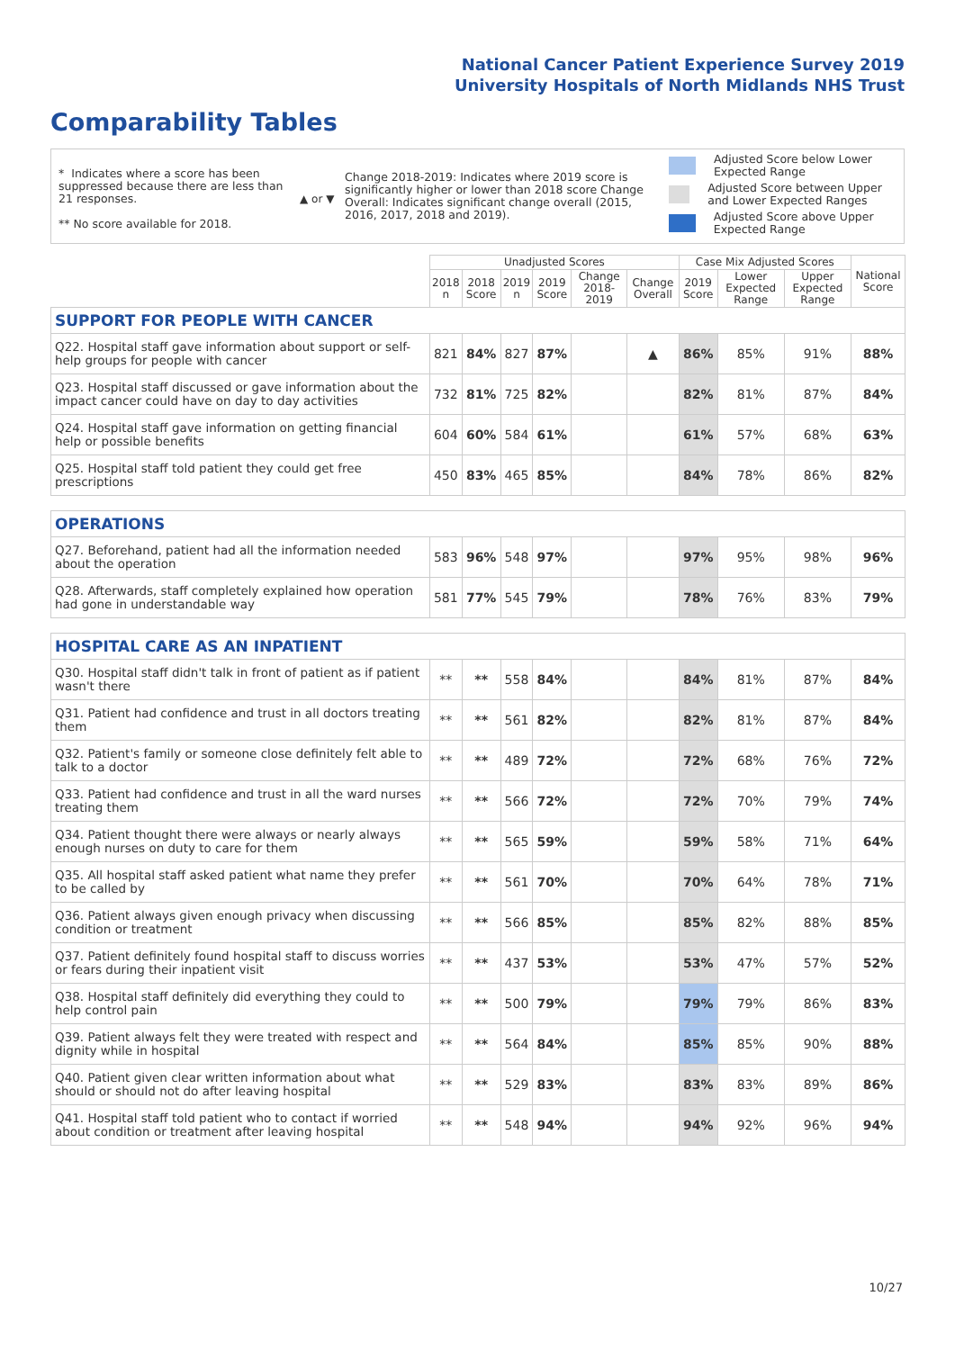National Cancer Patient Experience Survey 2019
University Hospitals of North Midlands NHS Trust
Comparability Tables
* Indicates where a score has been suppressed because there are less than 21 responses.
** No score available for 2018.
▲ or ▼
Change 2018-2019: Indicates where 2019 score is significantly higher or lower than 2018 score Change Overall: Indicates significant change overall (2015, 2016, 2017, 2018 and 2019).
Adjusted Score below Lower Expected Range
Adjusted Score between Upper and Lower Expected Ranges
Adjusted Score above Upper Expected Range
| | Unadjusted Scores | | | | | | Case Mix Adjusted Scores | | | National Score |
| --- | --- | --- | --- | --- | --- | --- | --- | --- | --- | --- |
| | 2018 n | 2018 Score | 2019 n | 2019 Score | Change 2018-2019 | Change Overall | 2019 Score | Lower Expected Range | Upper Expected Range | |
| SUPPORT FOR PEOPLE WITH CANCER | | | | | | | | | | |
| Q22. Hospital staff gave information about support or self-help groups for people with cancer | 821 | 84% | 827 | 87% | | ▲ | 86% | 85% | 91% | 88% |
| Q23. Hospital staff discussed or gave information about the impact cancer could have on day to day activities | 732 | 81% | 725 | 82% | | | 82% | 81% | 87% | 84% |
| Q24. Hospital staff gave information on getting financial help or possible benefits | 604 | 60% | 584 | 61% | | | 61% | 57% | 68% | 63% |
| Q25. Hospital staff told patient they could get free prescriptions | 450 | 83% | 465 | 85% | | | 84% | 78% | 86% | 82% |
| OPERATIONS | | | | | | | | | | |
| Q27. Beforehand, patient had all the information needed about the operation | 583 | 96% | 548 | 97% | | | 97% | 95% | 98% | 96% |
| Q28. Afterwards, staff completely explained how operation had gone in understandable way | 581 | 77% | 545 | 79% | | | 78% | 76% | 83% | 79% |
| HOSPITAL CARE AS AN INPATIENT | | | | | | | | | | |
| Q30. Hospital staff didn't talk in front of patient as if patient wasn't there | ** | ** | 558 | 84% | | | 84% | 81% | 87% | 84% |
| Q31. Patient had confidence and trust in all doctors treating them | ** | ** | 561 | 82% | | | 82% | 81% | 87% | 84% |
| Q32. Patient's family or someone close definitely felt able to talk to a doctor | ** | ** | 489 | 72% | | | 72% | 68% | 76% | 72% |
| Q33. Patient had confidence and trust in all the ward nurses treating them | ** | ** | 566 | 72% | | | 72% | 70% | 79% | 74% |
| Q34. Patient thought there were always or nearly always enough nurses on duty to care for them | ** | ** | 565 | 59% | | | 59% | 58% | 71% | 64% |
| Q35. All hospital staff asked patient what name they prefer to be called by | ** | ** | 561 | 70% | | | 70% | 64% | 78% | 71% |
| Q36. Patient always given enough privacy when discussing condition or treatment | ** | ** | 566 | 85% | | | 85% | 82% | 88% | 85% |
| Q37. Patient definitely found hospital staff to discuss worries or fears during their inpatient visit | ** | ** | 437 | 53% | | | 53% | 47% | 57% | 52% |
| Q38. Hospital staff definitely did everything they could to help control pain | ** | ** | 500 | 79% | | | 79% | 79% | 86% | 83% |
| Q39. Patient always felt they were treated with respect and dignity while in hospital | ** | ** | 564 | 84% | | | 85% | 85% | 90% | 88% |
| Q40. Patient given clear written information about what should or should not do after leaving hospital | ** | ** | 529 | 83% | | | 83% | 83% | 89% | 86% |
| Q41. Hospital staff told patient who to contact if worried about condition or treatment after leaving hospital | ** | ** | 548 | 94% | | | 94% | 92% | 96% | 94% |
10/27